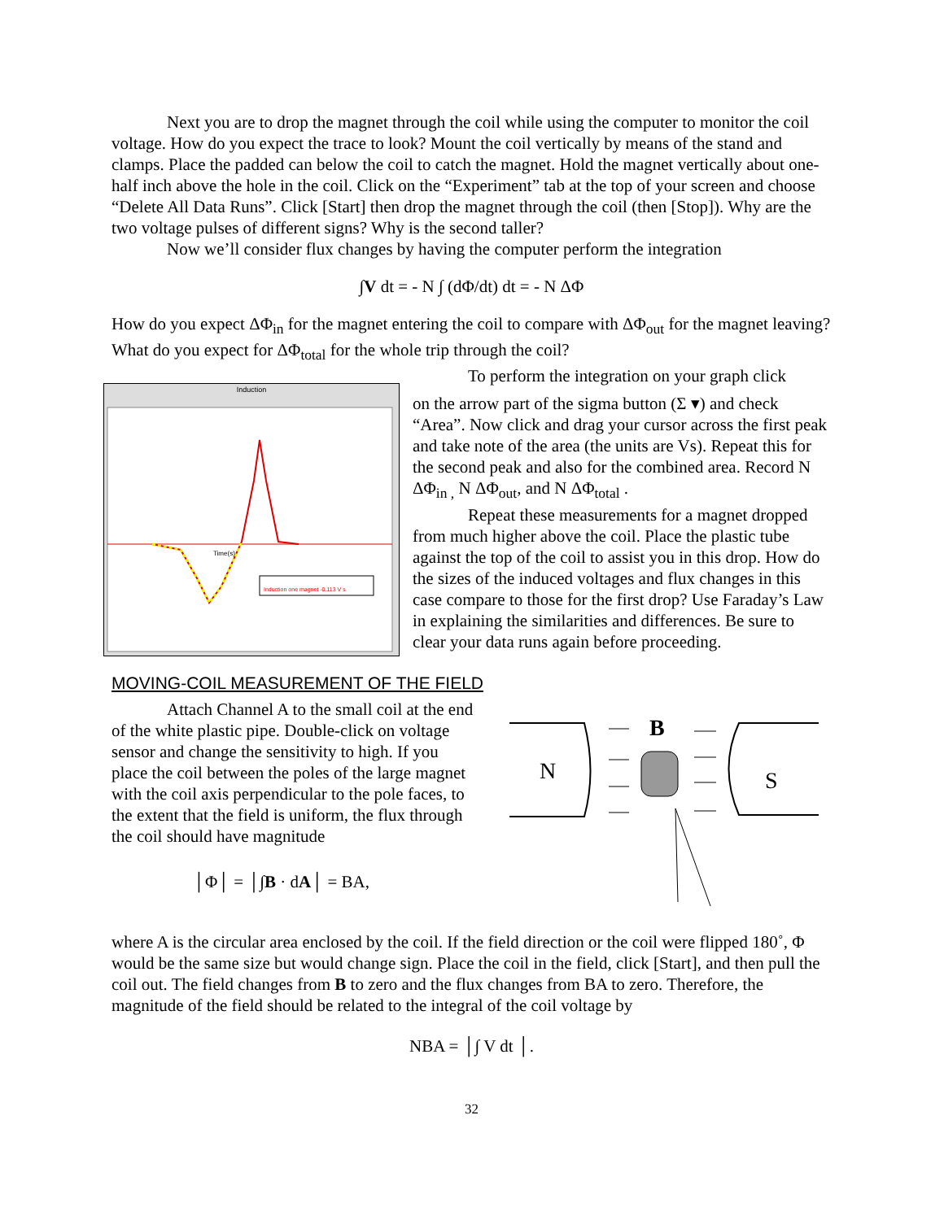Next you are to drop the magnet through the coil while using the computer to monitor the coil voltage. How do you expect the trace to look? Mount the coil vertically by means of the stand and clamps. Place the padded can below the coil to catch the magnet. Hold the magnet vertically about one-half inch above the hole in the coil. Click on the “Experiment” tab at the top of your screen and choose “Delete All Data Runs”. Click [Start] then drop the magnet through the coil (then [Stop]). Why are the two voltage pulses of different signs? Why is the second taller?
Now we’ll consider flux changes by having the computer perform the integration
∫V dt = - N ∫ (dΦ/dt) dt = - N ΔΦ
How do you expect ΔΦ<sub>in</sub> for the magnet entering the coil to compare with ΔΦ<sub>out</sub> for the magnet leaving? What do you expect for ΔΦ<sub>total</sub> for the whole trip through the coil?
Induction
Induction one magnet -0.113 V s
Time(s)
To perform the integration on your graph click
on the arrow part of the sigma button (Σ ▾) and check “Area”. Now click and drag your cursor across the first peak and take note of the area (the units are Vs). Repeat this for the second peak and also for the combined area. Record N ΔΦ<sub>in ,</sub> N ΔΦ<sub>out</sub>, and N ΔΦ<sub>total</sub> .
Repeat these measurements for a magnet dropped from much higher above the coil. Place the plastic tube against the top of the coil to assist you in this drop. How do the sizes of the induced voltages and flux changes in this case compare to those for the first drop? Use Faraday’s Law in explaining the similarities and differences. Be sure to clear your data runs again before proceeding.
MOVING-COIL MEASUREMENT OF THE FIELD
Attach Channel A to the small coil at the end of the white plastic pipe. Double-click on voltage sensor and change the sensitivity to high. If you place the coil between the poles of the large magnet with the coil axis perpendicular to the pole faces, to the extent that the field is uniform, the flux through the coil should have magnitude
│Φ│ = │∫B · dA│ = BA,
N
B
S
where A is the circular area enclosed by the coil. If the field direction or the coil were flipped 180˚, Φ would be the same size but would change sign. Place the coil in the field, click [Start], and then pull the coil out. The field changes from B to zero and the flux changes from BA to zero. Therefore, the magnitude of the field should be related to the integral of the coil voltage by
NBA = │∫ V dt │.
32